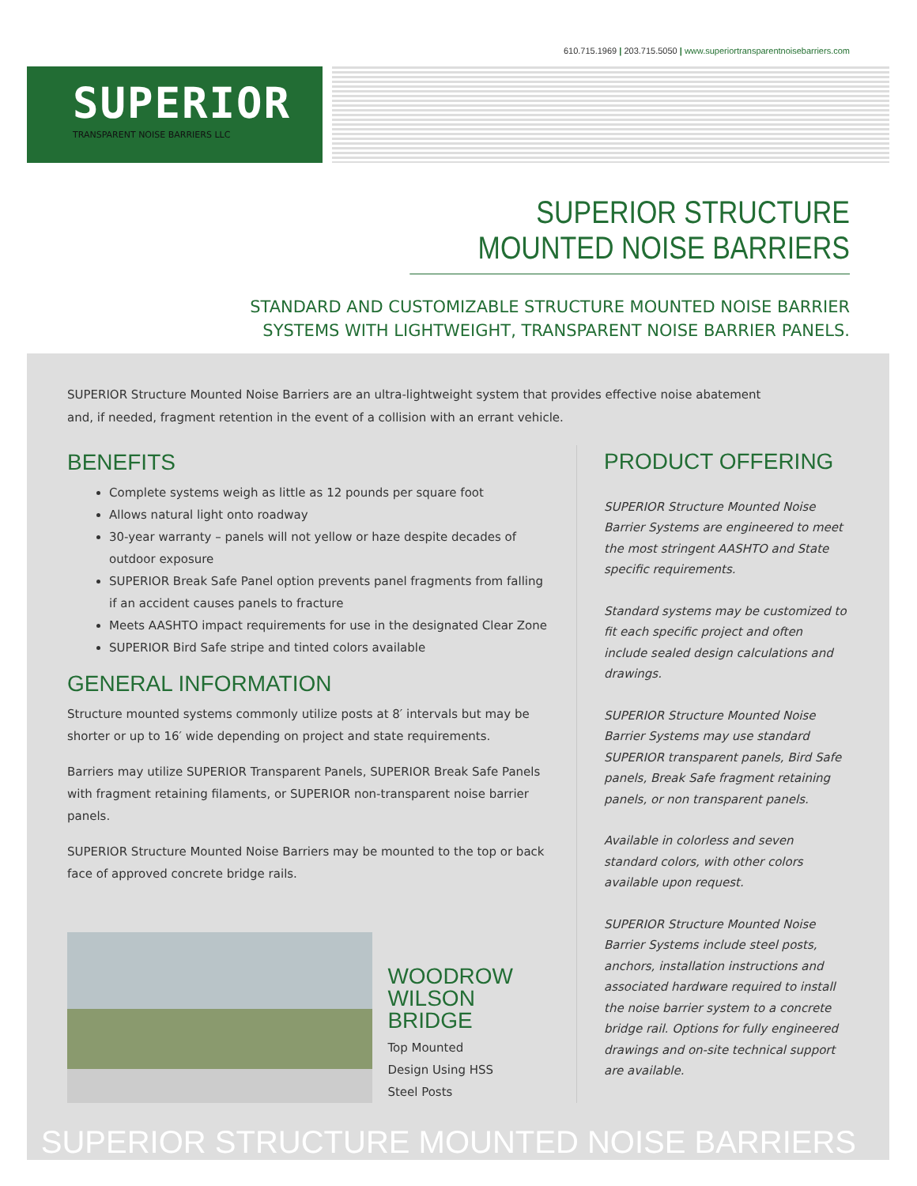610.715.1969 | 203.715.5050 | www.superiortransparentnoisebarriers.com
SUPERIOR
TRANSPARENT NOISE BARRIERS LLC
SUPERIOR STRUCTURE MOUNTED NOISE BARRIERS
STANDARD AND CUSTOMIZABLE STRUCTURE MOUNTED NOISE BARRIER
SYSTEMS WITH LIGHTWEIGHT, TRANSPARENT NOISE BARRIER PANELS.
SUPERIOR Structure Mounted Noise Barriers are an ultra-lightweight system that provides effective noise abatement and, if needed, fragment retention in the event of a collision with an errant vehicle.
BENEFITS
Complete systems weigh as little as 12 pounds per square foot
Allows natural light onto roadway
30-year warranty – panels will not yellow or haze despite decades of outdoor exposure
SUPERIOR Break Safe Panel option prevents panel fragments from falling if an accident causes panels to fracture
Meets AASHTO impact requirements for use in the designated Clear Zone
SUPERIOR Bird Safe stripe and tinted colors available
GENERAL INFORMATION
Structure mounted systems commonly utilize posts at 8′ intervals but may be shorter or up to 16′ wide depending on project and state requirements.
Barriers may utilize SUPERIOR Transparent Panels, SUPERIOR Break Safe Panels with fragment retaining filaments, or SUPERIOR non-transparent noise barrier panels.
SUPERIOR Structure Mounted Noise Barriers may be mounted to the top or back face of approved concrete bridge rails.
WOODROW
WILSON BRIDGE
Top Mounted
Design Using HSS
Steel Posts
PRODUCT OFFERING
SUPERIOR Structure Mounted Noise Barrier Systems are engineered to meet the most stringent AASHTO and State specific requirements.
Standard systems may be customized to fit each specific project and often include sealed design calculations and drawings.
SUPERIOR Structure Mounted Noise Barrier Systems may use standard SUPERIOR transparent panels, Bird Safe panels, Break Safe fragment retaining panels, or non transparent panels.
Available in colorless and seven standard colors, with other colors available upon request.
SUPERIOR Structure Mounted Noise Barrier Systems include steel posts, anchors, installation instructions and associated hardware required to install the noise barrier system to a concrete bridge rail. Options for fully engineered drawings and on-site technical support are available.
SUPERIOR STRUCTURE MOUNTED NOISE BARRIERS